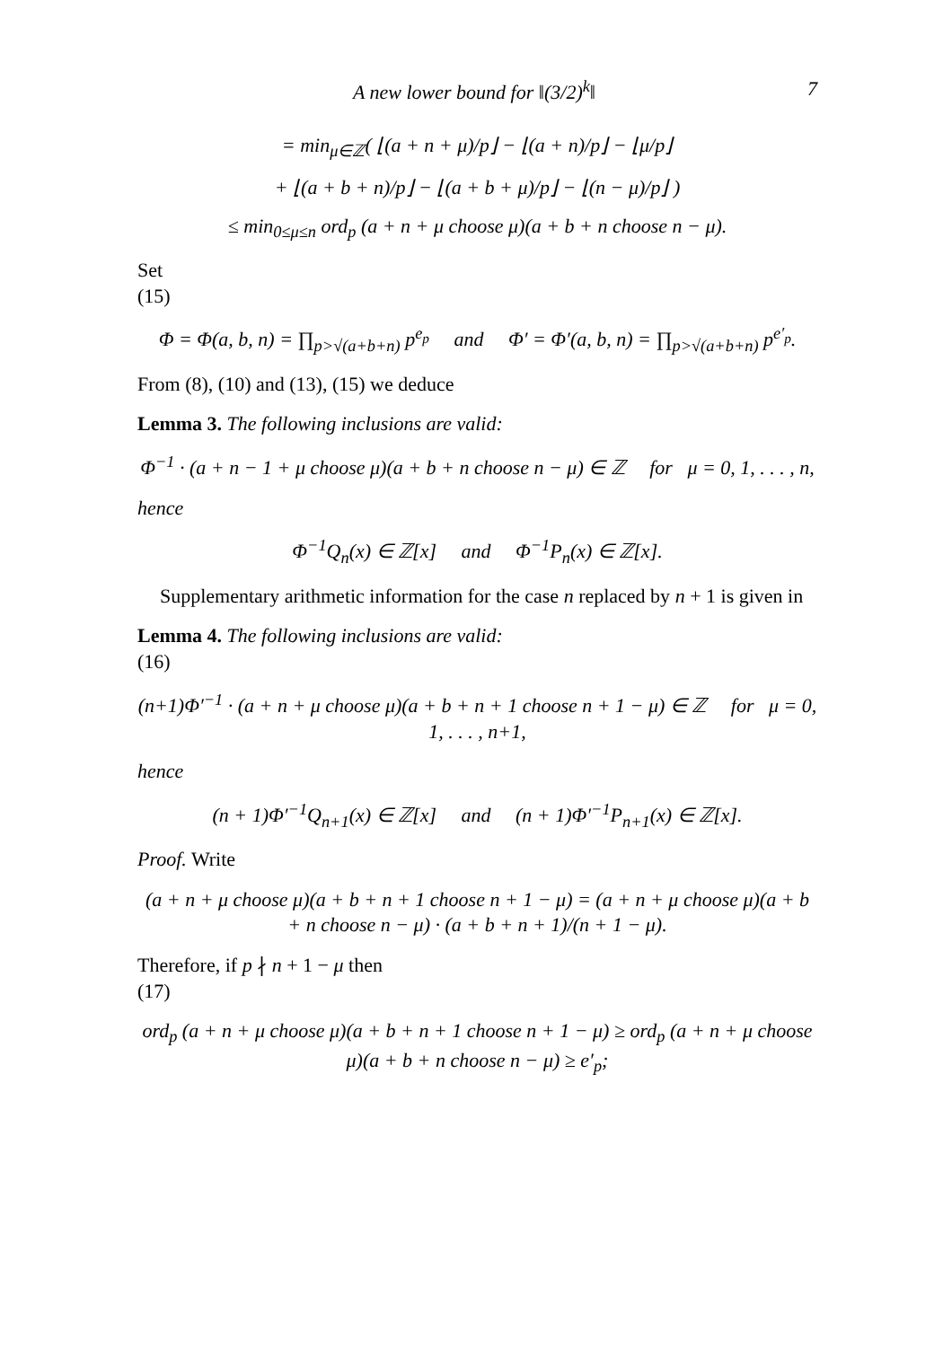A new lower bound for ‖(3/2)<sup>k</sup>‖ 7
= min<sub>μ∈ℤ</sub>( ⌊(a + n + μ)/p⌋ − ⌊(a + n)/p⌋ − ⌊μ/p⌋
+ ⌊(a + b + n)/p⌋ − ⌊(a + b + μ)/p⌋ − ⌊(n − μ)/p⌋ )
≤ min<sub>0≤μ≤n</sub> ord<sub>p</sub> (a + n + μ choose μ)(a + b + n choose n − μ).
Set
(15)
Φ = Φ(a, b, n) = ∏<sub>p>√(a+b+n)</sub> p<sup>e<sub>p</sub></sup> and Φ′ = Φ′(a, b, n) = ∏<sub>p>√(a+b+n)</sub> p<sup>e′<sub>p</sub></sup>.
From (8), (10) and (13), (15) we deduce
Lemma 3. The following inclusions are valid:
Φ<sup>−1</sup> · (a + n − 1 + μ choose μ)(a + b + n choose n − μ) ∈ ℤ for μ = 0, 1, . . . , n,
hence
Φ<sup>−1</sup>Q<sub>n</sub>(x) ∈ ℤ[x] and Φ<sup>−1</sup>P<sub>n</sub>(x) ∈ ℤ[x].
Supplementary arithmetic information for the case n replaced by n + 1 is given in
Lemma 4. The following inclusions are valid:
(16)
(n+1)Φ′<sup>−1</sup> · (a + n + μ choose μ)(a + b + n + 1 choose n + 1 − μ) ∈ ℤ for μ = 0, 1, . . . , n+1,
hence
(n + 1)Φ′<sup>−1</sup>Q<sub>n+1</sub>(x) ∈ ℤ[x] and (n + 1)Φ′<sup>−1</sup>P<sub>n+1</sub>(x) ∈ ℤ[x].
Proof. Write
(a + n + μ choose μ)(a + b + n + 1 choose n + 1 − μ) = (a + n + μ choose μ)(a + b + n choose n − μ) · (a + b + n + 1)/(n + 1 − μ).
Therefore, if p ∤ n + 1 − μ then
(17)
ord<sub>p</sub> (a + n + μ choose μ)(a + b + n + 1 choose n + 1 − μ) ≥ ord<sub>p</sub> (a + n + μ choose μ)(a + b + n choose n − μ) ≥ e′<sub>p</sub>;